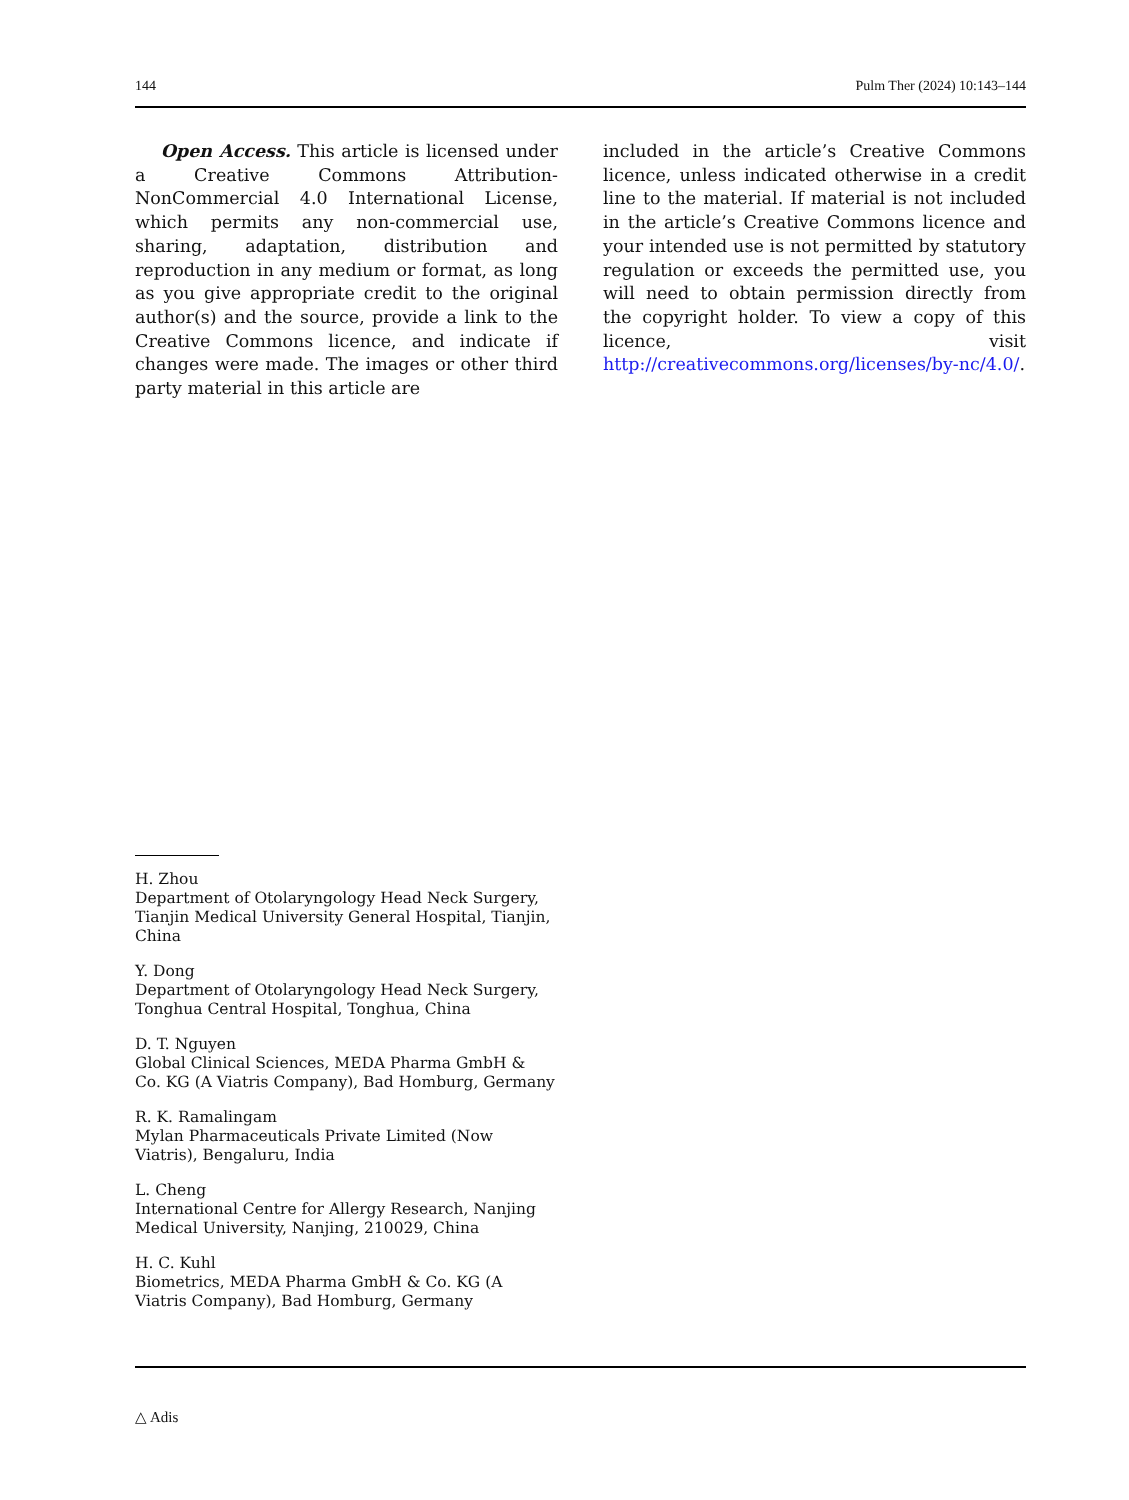144 Pulm Ther (2024) 10:143–144
Open Access. This article is licensed under a Creative Commons Attribution-NonCommercial 4.0 International License, which permits any non-commercial use, sharing, adaptation, distribution and reproduction in any medium or format, as long as you give appropriate credit to the original author(s) and the source, provide a link to the Creative Commons licence, and indicate if changes were made. The images or other third party material in this article are
included in the article’s Creative Commons licence, unless indicated otherwise in a credit line to the material. If material is not included in the article’s Creative Commons licence and your intended use is not permitted by statutory regulation or exceeds the permitted use, you will need to obtain permission directly from the copyright holder. To view a copy of this licence, visit http://creativecommons.org/licenses/by-nc/4.0/.
H. Zhou
Department of Otolaryngology Head Neck Surgery, Tianjin Medical University General Hospital, Tianjin, China
Y. Dong
Department of Otolaryngology Head Neck Surgery, Tonghua Central Hospital, Tonghua, China
D. T. Nguyen
Global Clinical Sciences, MEDA Pharma GmbH & Co. KG (A Viatris Company), Bad Homburg, Germany
R. K. Ramalingam
Mylan Pharmaceuticals Private Limited (Now Viatris), Bengaluru, India
L. Cheng
International Centre for Allergy Research, Nanjing Medical University, Nanjing, 210029, China
H. C. Kuhl
Biometrics, MEDA Pharma GmbH & Co. KG (A Viatris Company), Bad Homburg, Germany
△ Adis